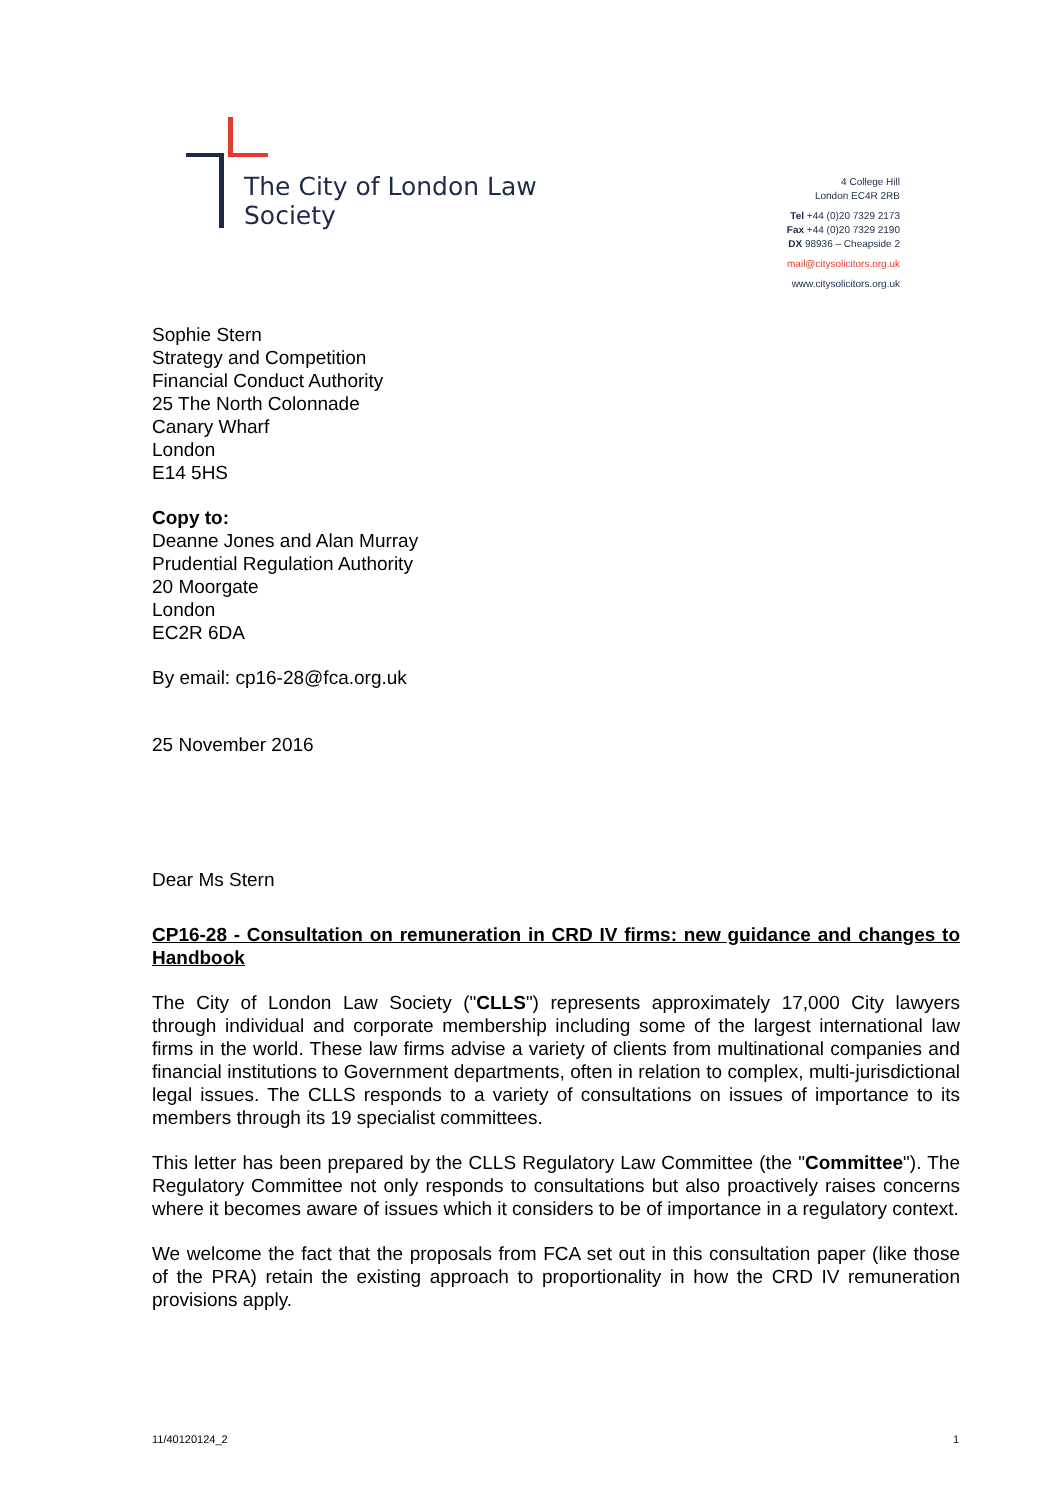The City of London Law Society
4 College Hill
London EC4R 2RB
Tel +44 (0)20 7329 2173
Fax +44 (0)20 7329 2190
DX 98936 – Cheapside 2
mail@citysolicitors.org.uk
www.citysolicitors.org.uk
Sophie Stern
Strategy and Competition
Financial Conduct Authority
25 The North Colonnade
Canary Wharf
London
E14 5HS
Copy to:
Deanne Jones and Alan Murray
Prudential Regulation Authority
20 Moorgate
London
EC2R 6DA
By email: cp16-28@fca.org.uk
25 November 2016
Dear Ms Stern
CP16-28 - Consultation on remuneration in CRD IV firms: new guidance and changes to Handbook
The City of London Law Society ("CLLS") represents approximately 17,000 City lawyers through individual and corporate membership including some of the largest international law firms in the world. These law firms advise a variety of clients from multinational companies and financial institutions to Government departments, often in relation to complex, multi-jurisdictional legal issues. The CLLS responds to a variety of consultations on issues of importance to its members through its 19 specialist committees.
This letter has been prepared by the CLLS Regulatory Law Committee (the "Committee"). The Regulatory Committee not only responds to consultations but also proactively raises concerns where it becomes aware of issues which it considers to be of importance in a regulatory context.
We welcome the fact that the proposals from FCA set out in this consultation paper (like those of the PRA) retain the existing approach to proportionality in how the CRD IV remuneration provisions apply.
11/40120124_2 1